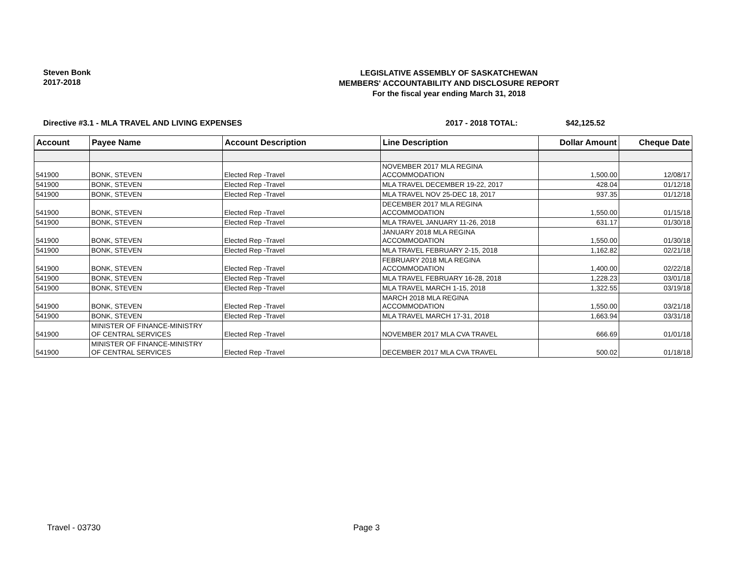Steven Bonk
2017-2018
LEGISLATIVE ASSEMBLY OF SASKATCHEWAN
MEMBERS' ACCOUNTABILITY AND DISCLOSURE REPORT
For the fiscal year ending March 31, 2018
Directive #3.1 - MLA TRAVEL AND LIVING EXPENSES 2017 - 2018 TOTAL: $42,125.52
| Account | Payee Name | Account Description | Line Description | Dollar Amount | Cheque Date |
| --- | --- | --- | --- | --- | --- |
| 541900 | BONK, STEVEN | Elected Rep -Travel | NOVEMBER 2017 MLA REGINA ACCOMMODATION | 1,500.00 | 12/08/17 |
| 541900 | BONK, STEVEN | Elected Rep -Travel | MLA TRAVEL DECEMBER 19-22, 2017 | 428.04 | 01/12/18 |
| 541900 | BONK, STEVEN | Elected Rep -Travel | MLA TRAVEL NOV 25-DEC 18, 2017 | 937.35 | 01/12/18 |
| 541900 | BONK, STEVEN | Elected Rep -Travel | DECEMBER 2017 MLA REGINA ACCOMMODATION | 1,550.00 | 01/15/18 |
| 541900 | BONK, STEVEN | Elected Rep -Travel | MLA TRAVEL JANUARY 11-26, 2018 | 631.17 | 01/30/18 |
| 541900 | BONK, STEVEN | Elected Rep -Travel | JANUARY 2018 MLA REGINA ACCOMMODATION | 1,550.00 | 01/30/18 |
| 541900 | BONK, STEVEN | Elected Rep -Travel | MLA TRAVEL FEBRUARY 2-15, 2018 | 1,162.82 | 02/21/18 |
| 541900 | BONK, STEVEN | Elected Rep -Travel | FEBRUARY 2018 MLA REGINA ACCOMMODATION | 1,400.00 | 02/22/18 |
| 541900 | BONK, STEVEN | Elected Rep -Travel | MLA TRAVEL FEBRUARY 16-28, 2018 | 1,228.23 | 03/01/18 |
| 541900 | BONK, STEVEN | Elected Rep -Travel | MLA TRAVEL MARCH 1-15, 2018 | 1,322.55 | 03/19/18 |
| 541900 | BONK, STEVEN | Elected Rep -Travel | MARCH 2018 MLA REGINA ACCOMMODATION | 1,550.00 | 03/21/18 |
| 541900 | BONK, STEVEN | Elected Rep -Travel | MLA TRAVEL MARCH 17-31, 2018 | 1,663.94 | 03/31/18 |
| 541900 | MINISTER OF FINANCE-MINISTRY OF CENTRAL SERVICES | Elected Rep -Travel | NOVEMBER 2017 MLA CVA TRAVEL | 666.69 | 01/01/18 |
| 541900 | MINISTER OF FINANCE-MINISTRY OF CENTRAL SERVICES | Elected Rep -Travel | DECEMBER 2017 MLA CVA TRAVEL | 500.02 | 01/18/18 |
Travel - 03730 Page 3